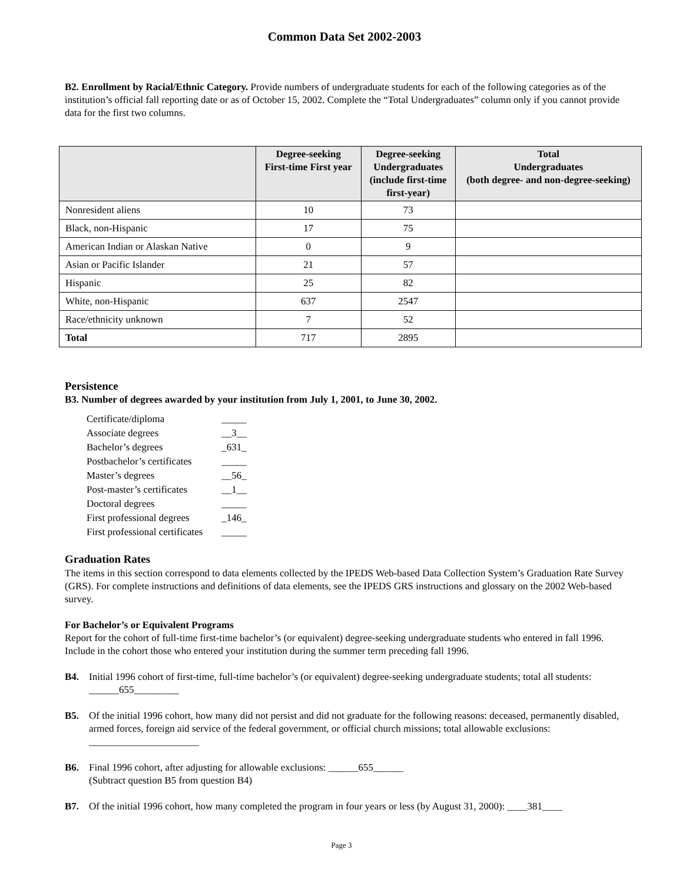Common Data Set 2002-2003
B2. Enrollment by Racial/Ethnic Category. Provide numbers of undergraduate students for each of the following categories as of the institution’s official fall reporting date or as of October 15, 2002. Complete the “Total Undergraduates” column only if you cannot provide data for the first two columns.
| | Degree-seeking First-time First year | Degree-seeking Undergraduates (include first-time first-year) | Total Undergraduates (both degree- and non-degree-seeking) |
| --- | --- | --- | --- |
| Nonresident aliens | 10 | 73 | |
| Black, non-Hispanic | 17 | 75 | |
| American Indian or Alaskan Native | 0 | 9 | |
| Asian or Pacific Islander | 21 | 57 | |
| Hispanic | 25 | 82 | |
| White, non-Hispanic | 637 | 2547 | |
| Race/ethnicity unknown | 7 | 52 | |
| Total | 717 | 2895 | |
Persistence
B3. Number of degrees awarded by your institution from July 1, 2001, to June 30, 2002.
| Certificate/diploma | _____ |
| Associate degrees | __3__ |
| Bachelor’s degrees | _631_ |
| Postbachelor’s certificates | _____ |
| Master’s degrees | __56_ |
| Post-master’s certificates | __1__ |
| Doctoral degrees | _____ |
| First professional degrees | _146_ |
| First professional certificates | _____ |
Graduation Rates
The items in this section correspond to data elements collected by the IPEDS Web-based Data Collection System’s Graduation Rate Survey (GRS). For complete instructions and definitions of data elements, see the IPEDS GRS instructions and glossary on the 2002 Web-based survey.
For Bachelor’s or Equivalent Programs
Report for the cohort of full-time first-time bachelor’s (or equivalent) degree-seeking undergraduate students who entered in fall 1996. Include in the cohort those who entered your institution during the summer term preceding fall 1996.
B4. Initial 1996 cohort of first-time, full-time bachelor’s (or equivalent) degree-seeking undergraduate students; total all students: ______655_________
B5. Of the initial 1996 cohort, how many did not persist and did not graduate for the following reasons: deceased, permanently disabled, armed forces, foreign aid service of the federal government, or official church missions; total allowable exclusions: ______________________
B6. Final 1996 cohort, after adjusting for allowable exclusions: ______655______
(Subtract question B5 from question B4)
B7. Of the initial 1996 cohort, how many completed the program in four years or less (by August 31, 2000): ____381____
Page 3